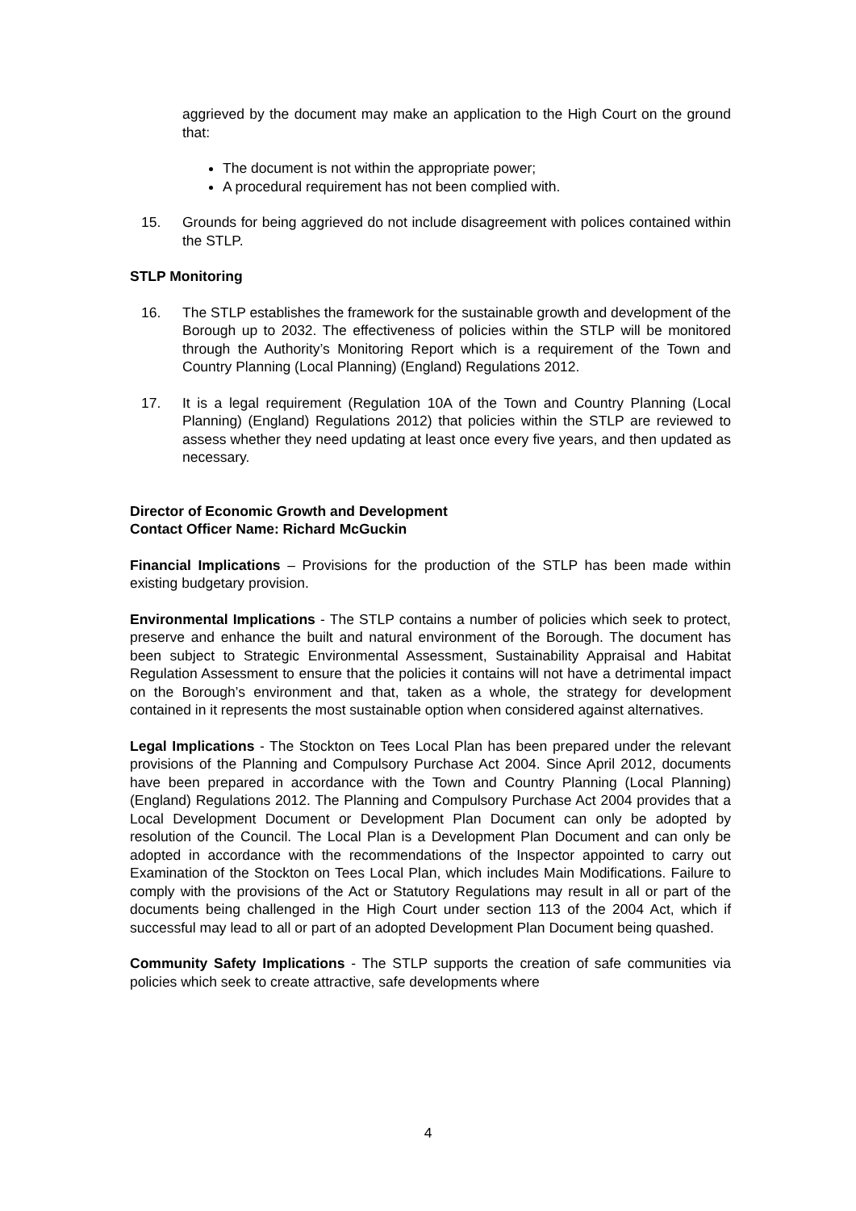aggrieved by the document may make an application to the High Court on the ground that:
The document is not within the appropriate power;
A procedural requirement has not been complied with.
15. Grounds for being aggrieved do not include disagreement with polices contained within the STLP.
STLP Monitoring
16. The STLP establishes the framework for the sustainable growth and development of the Borough up to 2032. The effectiveness of policies within the STLP will be monitored through the Authority’s Monitoring Report which is a requirement of the Town and Country Planning (Local Planning) (England) Regulations 2012.
17. It is a legal requirement (Regulation 10A of the Town and Country Planning (Local Planning) (England) Regulations 2012) that policies within the STLP are reviewed to assess whether they need updating at least once every five years, and then updated as necessary.
Director of Economic Growth and Development
Contact Officer Name: Richard McGuckin
Financial Implications – Provisions for the production of the STLP has been made within existing budgetary provision.
Environmental Implications - The STLP contains a number of policies which seek to protect, preserve and enhance the built and natural environment of the Borough. The document has been subject to Strategic Environmental Assessment, Sustainability Appraisal and Habitat Regulation Assessment to ensure that the policies it contains will not have a detrimental impact on the Borough’s environment and that, taken as a whole, the strategy for development contained in it represents the most sustainable option when considered against alternatives.
Legal Implications - The Stockton on Tees Local Plan has been prepared under the relevant provisions of the Planning and Compulsory Purchase Act 2004. Since April 2012, documents have been prepared in accordance with the Town and Country Planning (Local Planning) (England) Regulations 2012. The Planning and Compulsory Purchase Act 2004 provides that a Local Development Document or Development Plan Document can only be adopted by resolution of the Council. The Local Plan is a Development Plan Document and can only be adopted in accordance with the recommendations of the Inspector appointed to carry out Examination of the Stockton on Tees Local Plan, which includes Main Modifications. Failure to comply with the provisions of the Act or Statutory Regulations may result in all or part of the documents being challenged in the High Court under section 113 of the 2004 Act, which if successful may lead to all or part of an adopted Development Plan Document being quashed.
Community Safety Implications - The STLP supports the creation of safe communities via policies which seek to create attractive, safe developments where
4